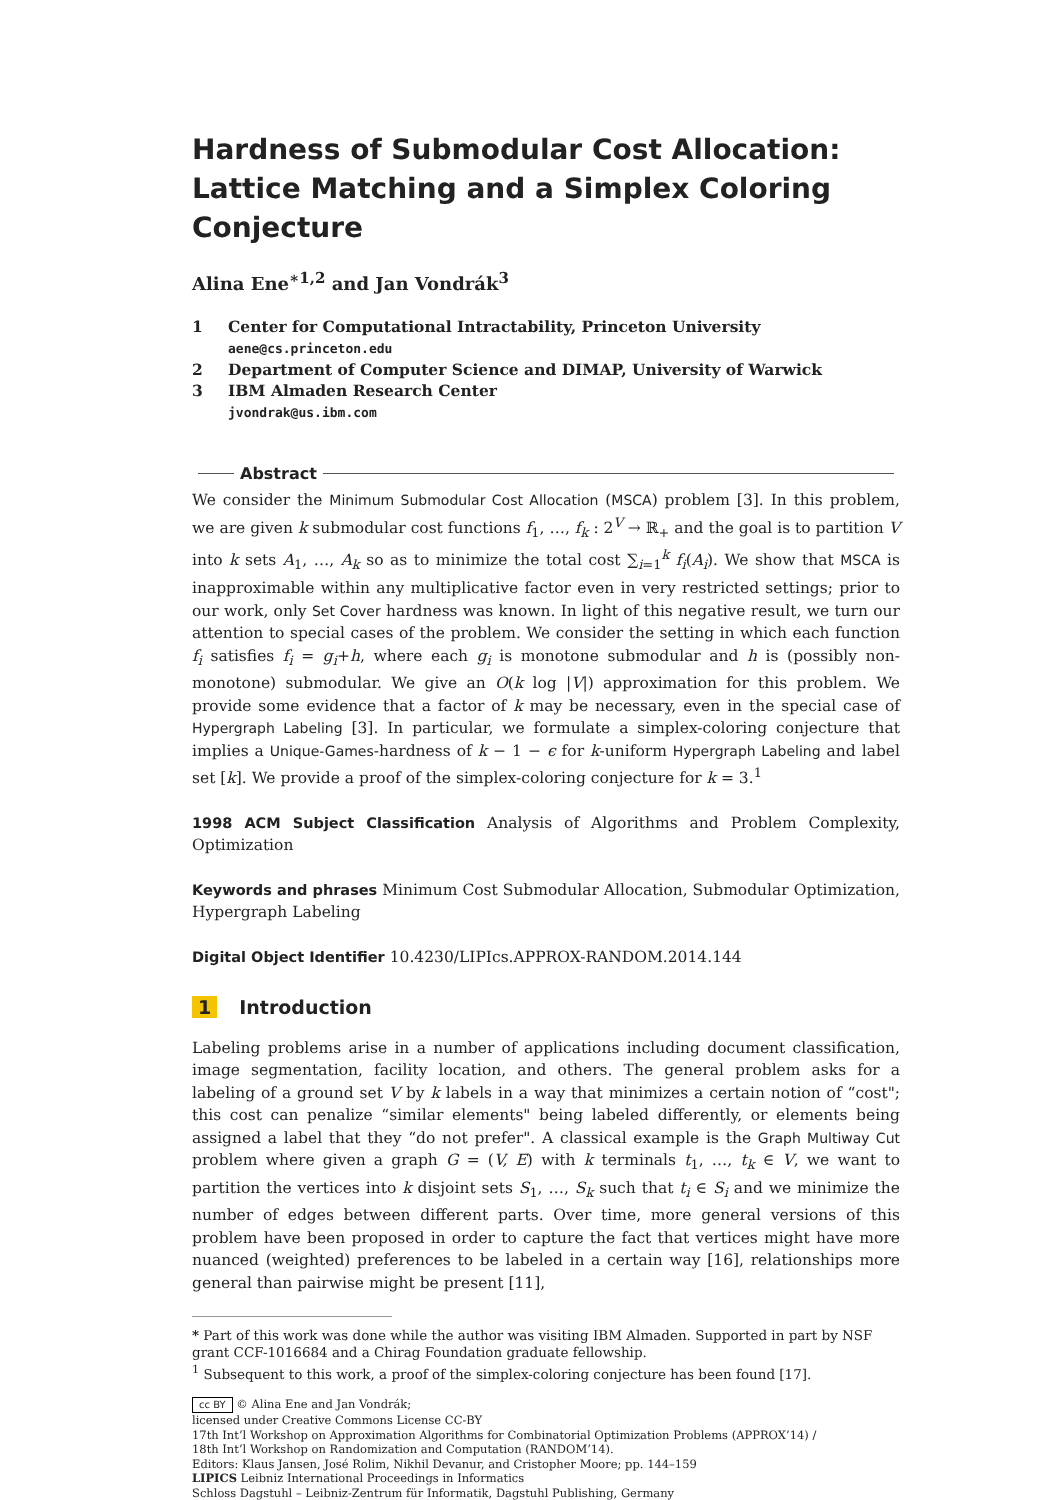Hardness of Submodular Cost Allocation: Lattice Matching and a Simplex Coloring Conjecture
Alina Ene<sup>∗1,2</sup> and Jan Vondrák<sup>3</sup>
1 Center for Computational Intractability, Princeton University
aene@cs.princeton.edu
2 Department of Computer Science and DIMAP, University of Warwick
3 IBM Almaden Research Center
jvondrak@us.ibm.com
Abstract
We consider the Minimum Submodular Cost Allocation (MSCA) problem [3]. In this problem, we are given k submodular cost functions f<sub>1</sub>, …, f<sub>k</sub> : 2<sup>V</sup> → ℝ<sub>+</sub> and the goal is to partition V into k sets A<sub>1</sub>, …, A<sub>k</sub> so as to minimize the total cost ∑<sub>i=1</sub><sup>k</sup> f<sub>i</sub>(A<sub>i</sub>). We show that MSCA is inapproximable within any multiplicative factor even in very restricted settings; prior to our work, only Set Cover hardness was known. In light of this negative result, we turn our attention to special cases of the problem. We consider the setting in which each function f<sub>i</sub> satisfies f<sub>i</sub> = g<sub>i</sub>+h, where each g<sub>i</sub> is monotone submodular and h is (possibly non-monotone) submodular. We give an O(k log |V|) approximation for this problem. We provide some evidence that a factor of k may be necessary, even in the special case of Hypergraph Labeling [3]. In particular, we formulate a simplex-coloring conjecture that implies a Unique-Games-hardness of k − 1 − ϵ for k-uniform Hypergraph Labeling and label set [k]. We provide a proof of the simplex-coloring conjecture for k = 3.<sup>1</sup>
1998 ACM Subject Classification Analysis of Algorithms and Problem Complexity, Optimization
Keywords and phrases Minimum Cost Submodular Allocation, Submodular Optimization, Hypergraph Labeling
Digital Object Identifier 10.4230/LIPIcs.APPROX-RANDOM.2014.144
1 Introduction
Labeling problems arise in a number of applications including document classification, image segmentation, facility location, and others. The general problem asks for a labeling of a ground set V by k labels in a way that minimizes a certain notion of “cost"; this cost can penalize “similar elements" being labeled differently, or elements being assigned a label that they “do not prefer". A classical example is the Graph Multiway Cut problem where given a graph G = (V, E) with k terminals t<sub>1</sub>, …, t<sub>k</sub> ∈ V, we want to partition the vertices into k disjoint sets S<sub>1</sub>, …, S<sub>k</sub> such that t<sub>i</sub> ∈ S<sub>i</sub> and we minimize the number of edges between different parts. Over time, more general versions of this problem have been proposed in order to capture the fact that vertices might have more nuanced (weighted) preferences to be labeled in a certain way [16], relationships more general than pairwise might be present [11],
* Part of this work was done while the author was visiting IBM Almaden. Supported in part by NSF grant CCF-1016684 and a Chirag Foundation graduate fellowship.
<sup>1</sup> Subsequent to this work, a proof of the simplex-coloring conjecture has been found [17].
cc BY © Alina Ene and Jan Vondrák;
licensed under Creative Commons License CC-BY
17th Int’l Workshop on Approximation Algorithms for Combinatorial Optimization Problems (APPROX’14) /
18th Int’l Workshop on Randomization and Computation (RANDOM’14).
Editors: Klaus Jansen, José Rolim, Nikhil Devanur, and Cristopher Moore; pp. 144–159
LIPICS Leibniz International Proceedings in Informatics
Schloss Dagstuhl – Leibniz-Zentrum für Informatik, Dagstuhl Publishing, Germany